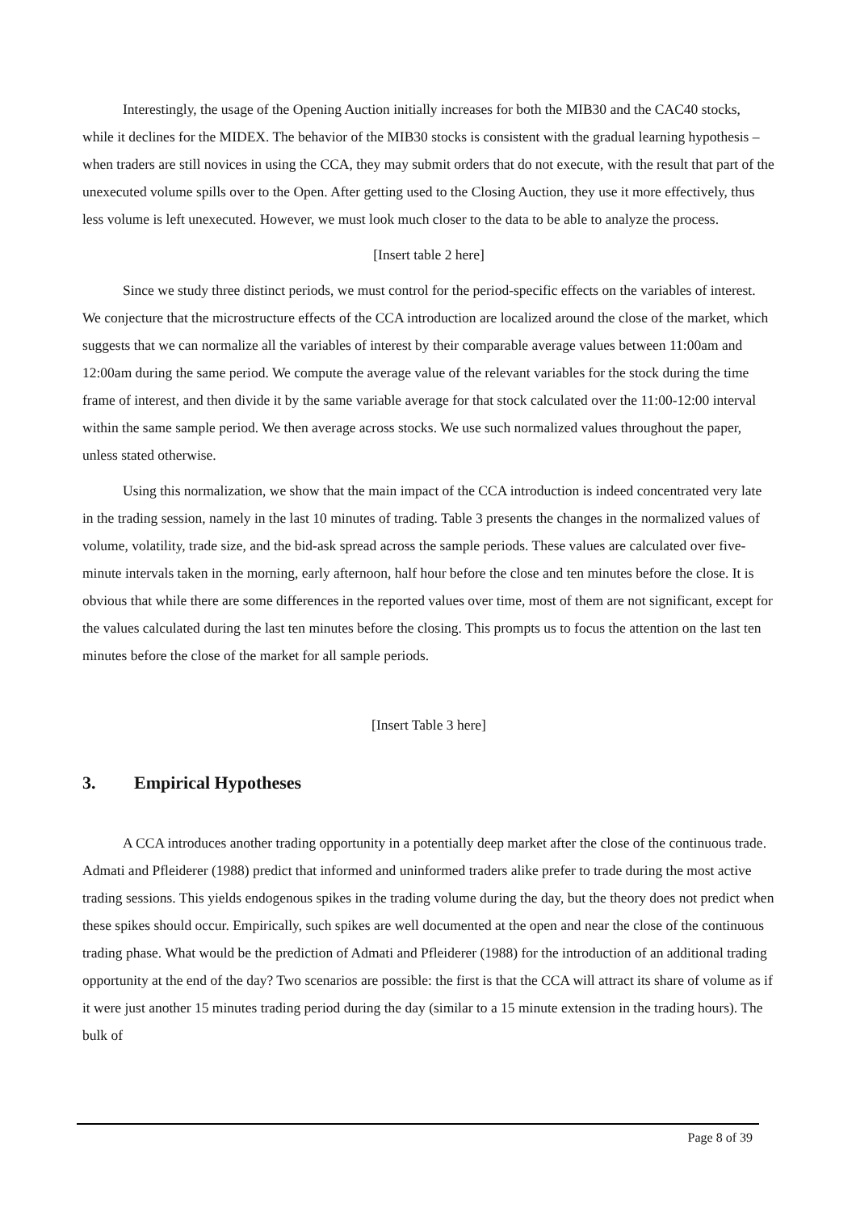Interestingly, the usage of the Opening Auction initially increases for both the MIB30 and the CAC40 stocks, while it declines for the MIDEX. The behavior of the MIB30 stocks is consistent with the gradual learning hypothesis – when traders are still novices in using the CCA, they may submit orders that do not execute, with the result that part of the unexecuted volume spills over to the Open. After getting used to the Closing Auction, they use it more effectively, thus less volume is left unexecuted. However, we must look much closer to the data to be able to analyze the process.
[Insert table 2 here]
Since we study three distinct periods, we must control for the period-specific effects on the variables of interest. We conjecture that the microstructure effects of the CCA introduction are localized around the close of the market, which suggests that we can normalize all the variables of interest by their comparable average values between 11:00am and 12:00am during the same period. We compute the average value of the relevant variables for the stock during the time frame of interest, and then divide it by the same variable average for that stock calculated over the 11:00-12:00 interval within the same sample period. We then average across stocks. We use such normalized values throughout the paper, unless stated otherwise.
Using this normalization, we show that the main impact of the CCA introduction is indeed concentrated very late in the trading session, namely in the last 10 minutes of trading. Table 3 presents the changes in the normalized values of volume, volatility, trade size, and the bid-ask spread across the sample periods. These values are calculated over five-minute intervals taken in the morning, early afternoon, half hour before the close and ten minutes before the close. It is obvious that while there are some differences in the reported values over time, most of them are not significant, except for the values calculated during the last ten minutes before the closing. This prompts us to focus the attention on the last ten minutes before the close of the market for all sample periods.
[Insert Table 3 here]
3. Empirical Hypotheses
A CCA introduces another trading opportunity in a potentially deep market after the close of the continuous trade. Admati and Pfleiderer (1988) predict that informed and uninformed traders alike prefer to trade during the most active trading sessions. This yields endogenous spikes in the trading volume during the day, but the theory does not predict when these spikes should occur. Empirically, such spikes are well documented at the open and near the close of the continuous trading phase. What would be the prediction of Admati and Pfleiderer (1988) for the introduction of an additional trading opportunity at the end of the day? Two scenarios are possible: the first is that the CCA will attract its share of volume as if it were just another 15 minutes trading period during the day (similar to a 15 minute extension in the trading hours). The bulk of
Page 8 of 39